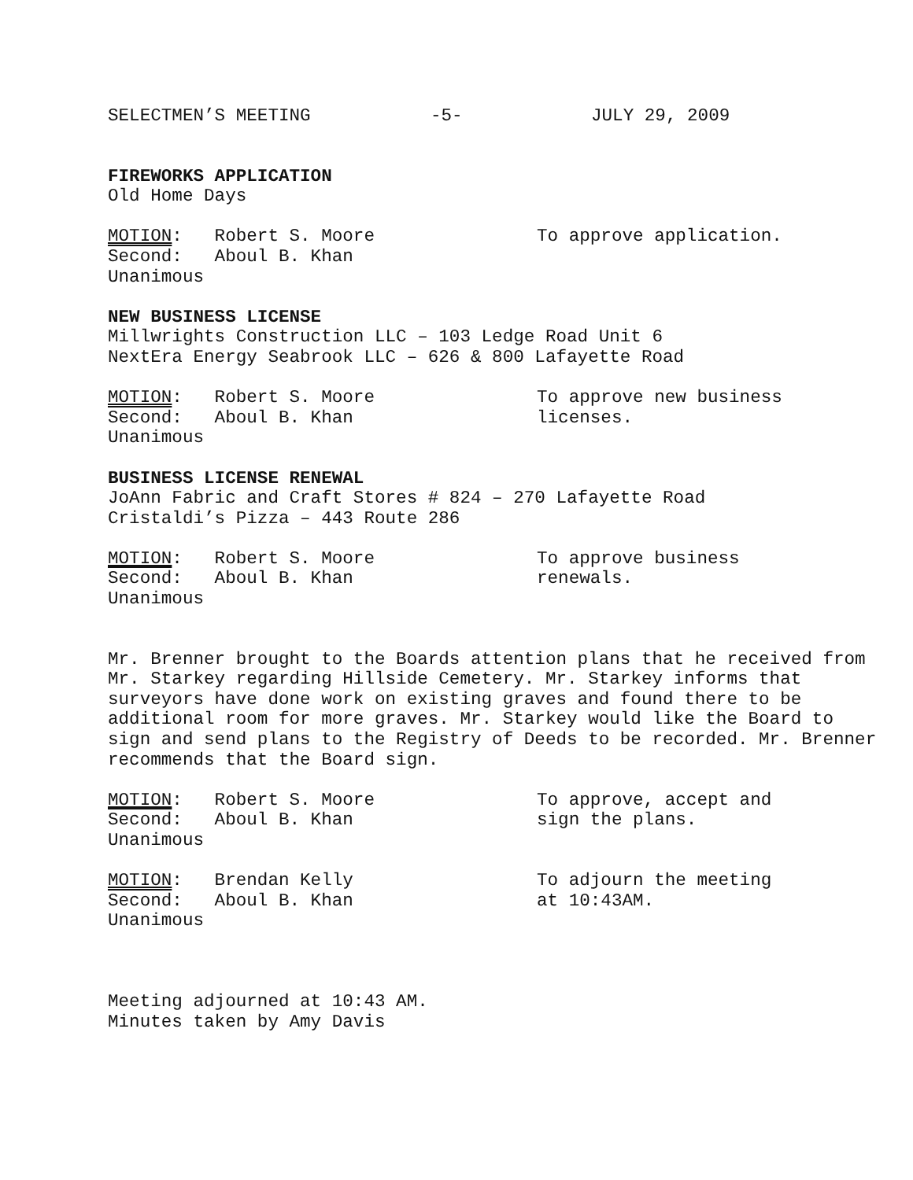SELECTMEN’S MEETING -5- JULY 29, 2009
FIREWORKS APPLICATION
Old Home Days
MOTION: Robert S. Moore
Second: Aboul B. Khan
Unanimous
To approve application.
NEW BUSINESS LICENSE
Millwrights Construction LLC – 103 Ledge Road Unit 6
NextEra Energy Seabrook LLC – 626 & 800 Lafayette Road
MOTION: Robert S. Moore
Second: Aboul B. Khan
Unanimous
To approve new business licenses.
BUSINESS LICENSE RENEWAL
JoAnn Fabric and Craft Stores # 824 – 270 Lafayette Road
Cristaldi’s Pizza – 443 Route 286
MOTION: Robert S. Moore
Second: Aboul B. Khan
Unanimous
To approve business renewals.
Mr. Brenner brought to the Boards attention plans that he received from Mr. Starkey regarding Hillside Cemetery. Mr. Starkey informs that surveyors have done work on existing graves and found there to be additional room for more graves. Mr. Starkey would like the Board to sign and send plans to the Registry of Deeds to be recorded. Mr. Brenner recommends that the Board sign.
MOTION: Robert S. Moore
Second: Aboul B. Khan
Unanimous
To approve, accept and sign the plans.
MOTION: Brendan Kelly
Second: Aboul B. Khan
Unanimous
To adjourn the meeting at 10:43AM.
Meeting adjourned at 10:43 AM.
Minutes taken by Amy Davis